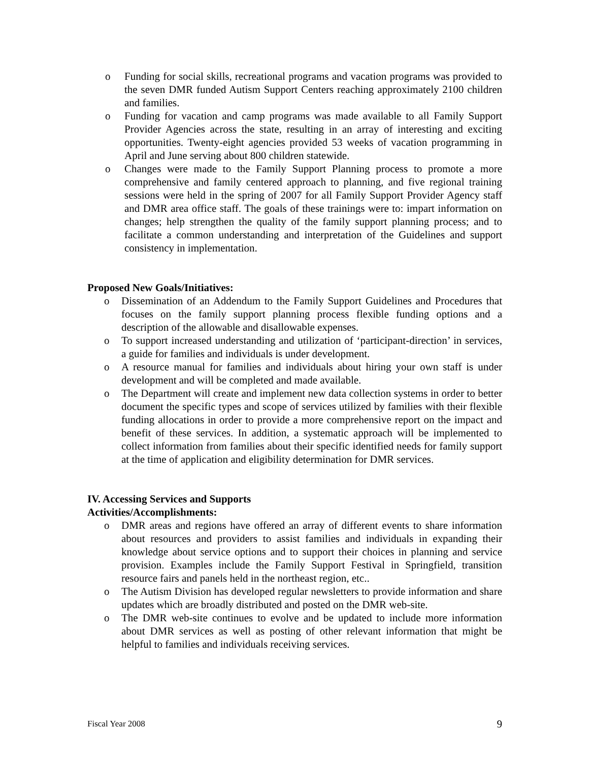o Funding for social skills, recreational programs and vacation programs was provided to the seven DMR funded Autism Support Centers reaching approximately 2100 children and families.
o Funding for vacation and camp programs was made available to all Family Support Provider Agencies across the state, resulting in an array of interesting and exciting opportunities. Twenty-eight agencies provided 53 weeks of vacation programming in April and June serving about 800 children statewide.
o Changes were made to the Family Support Planning process to promote a more comprehensive and family centered approach to planning, and five regional training sessions were held in the spring of 2007 for all Family Support Provider Agency staff and DMR area office staff. The goals of these trainings were to: impart information on changes; help strengthen the quality of the family support planning process; and to facilitate a common understanding and interpretation of the Guidelines and support consistency in implementation.
Proposed New Goals/Initiatives:
o Dissemination of an Addendum to the Family Support Guidelines and Procedures that focuses on the family support planning process flexible funding options and a description of the allowable and disallowable expenses.
o To support increased understanding and utilization of ‘participant-direction’ in services, a guide for families and individuals is under development.
o A resource manual for families and individuals about hiring your own staff is under development and will be completed and made available.
o The Department will create and implement new data collection systems in order to better document the specific types and scope of services utilized by families with their flexible funding allocations in order to provide a more comprehensive report on the impact and benefit of these services. In addition, a systematic approach will be implemented to collect information from families about their specific identified needs for family support at the time of application and eligibility determination for DMR services.
IV. Accessing Services and Supports
Activities/Accomplishments:
o DMR areas and regions have offered an array of different events to share information about resources and providers to assist families and individuals in expanding their knowledge about service options and to support their choices in planning and service provision. Examples include the Family Support Festival in Springfield, transition resource fairs and panels held in the northeast region, etc..
o The Autism Division has developed regular newsletters to provide information and share updates which are broadly distributed and posted on the DMR web-site.
o The DMR web-site continues to evolve and be updated to include more information about DMR services as well as posting of other relevant information that might be helpful to families and individuals receiving services.
Fiscal Year 2008 9